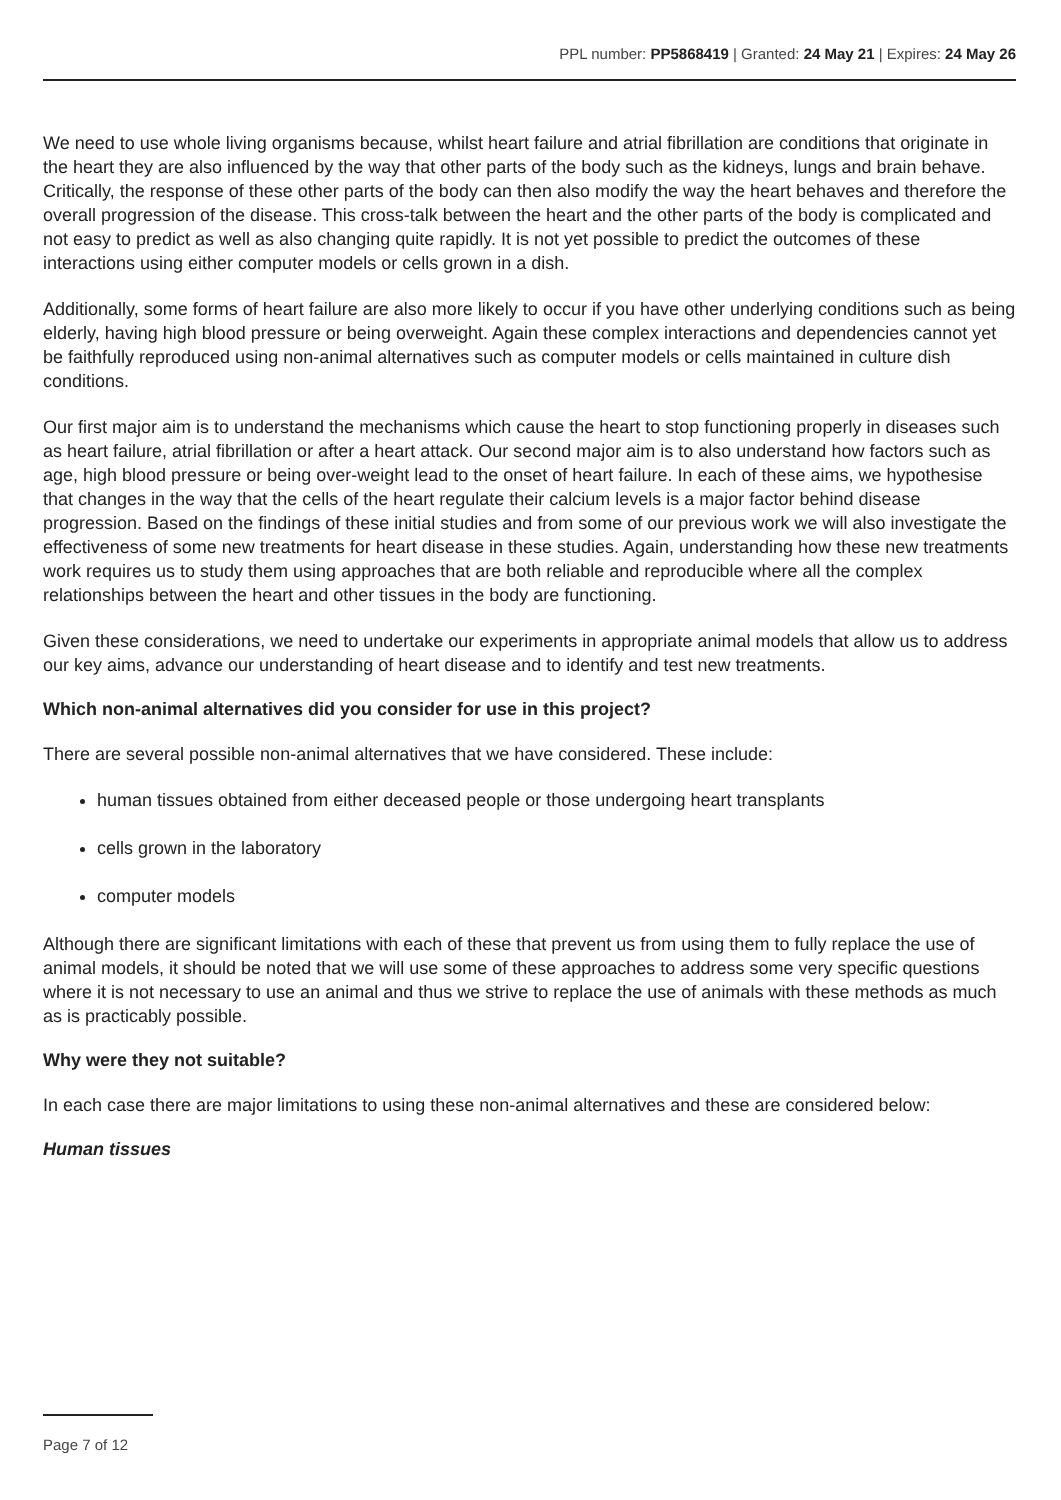PPL number: PP5868419 | Granted: 24 May 21 | Expires: 24 May 26
We need to use whole living organisms because, whilst heart failure and atrial fibrillation are conditions that originate in the heart they are also influenced by the way that other parts of the body such as the kidneys, lungs and brain behave. Critically, the response of these other parts of the body can then also modify the way the heart behaves and therefore the overall progression of the disease. This cross-talk between the heart and the other parts of the body is complicated and not easy to predict as well as also changing quite rapidly. It is not yet possible to predict the outcomes of these interactions using either computer models or cells grown in a dish.
Additionally, some forms of heart failure are also more likely to occur if you have other underlying conditions such as being elderly, having high blood pressure or being overweight. Again these complex interactions and dependencies cannot yet be faithfully reproduced using non-animal alternatives such as computer models or cells maintained in culture dish conditions.
Our first major aim is to understand the mechanisms which cause the heart to stop functioning properly in diseases such as heart failure, atrial fibrillation or after a heart attack. Our second major aim is to also understand how factors such as age, high blood pressure or being over-weight lead to the onset of heart failure. In each of these aims, we hypothesise that changes in the way that the cells of the heart regulate their calcium levels is a major factor behind disease progression. Based on the findings of these initial studies and from some of our previous work we will also investigate the effectiveness of some new treatments for heart disease in these studies. Again, understanding how these new treatments work requires us to study them using approaches that are both reliable and reproducible where all the complex relationships between the heart and other tissues in the body are functioning.
Given these considerations, we need to undertake our experiments in appropriate animal models that allow us to address our key aims, advance our understanding of heart disease and to identify and test new treatments.
Which non-animal alternatives did you consider for use in this project?
There are several possible non-animal alternatives that we have considered. These include:
human tissues obtained from either deceased people or those undergoing heart transplants
cells grown in the laboratory
computer models
Although there are significant limitations with each of these that prevent us from using them to fully replace the use of animal models, it should be noted that we will use some of these approaches to address some very specific questions where it is not necessary to use an animal and thus we strive to replace the use of animals with these methods as much as is practicably possible.
Why were they not suitable?
In each case there are major limitations to using these non-animal alternatives and these are considered below:
Human tissues
Page 7 of 12